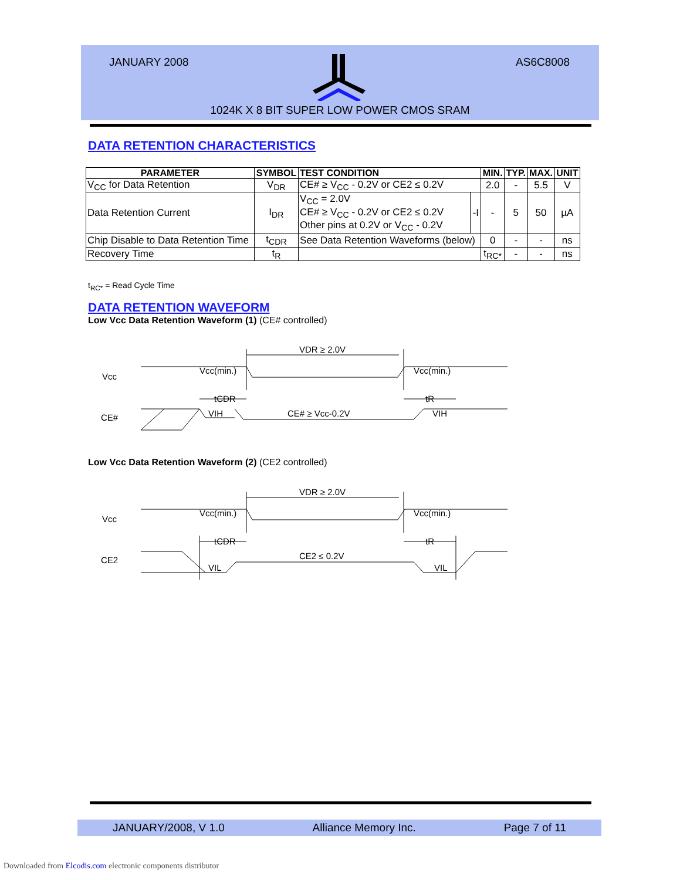JANUARY 2008 AS6C8008
1024K X 8 BIT SUPER LOW POWER CMOS SRAM
DATA RETENTION CHARACTERISTICS
| PARAMETER | SYMBOL | TEST CONDITION | | MIN. | TYP. | MAX. | UNIT |
| --- | --- | --- | --- | --- | --- | --- | --- |
| V<sub>CC</sub> for Data Retention | V<sub>DR</sub> | CE# ≥ V<sub>CC</sub> - 0.2V or CE2 ≤ 0.2V | | 2.0 | - | 5.5 | V |
| Data Retention Current | I<sub>DR</sub> | V<sub>CC</sub> = 2.0V CE# ≥ V<sub>CC</sub> - 0.2V or CE2 ≤ 0.2V Other pins at 0.2V or V<sub>CC</sub> - 0.2V | -I | - | 5 | 50 | µA |
| Chip Disable to Data Retention Time | t<sub>CDR</sub> | See Data Retention Waveforms (below) | | 0 | - | - | ns |
| Recovery Time | t<sub>R</sub> | | | t<sub>RC*</sub> | - | - | ns |
t<sub>RC*</sub> = Read Cycle Time
DATA RETENTION WAVEFORM
Low Vcc Data Retention Waveform (1) (CE# controlled)
Vcc
CE#
Vcc(min.)
Vcc(min.)
VDR ≥ 2.0V
tCDR
tR
VIH
CE# ≥ Vcc-0.2V
VIH
Low Vcc Data Retention Waveform (2) (CE2 controlled)
Vcc
CE2
Vcc(min.)
Vcc(min.)
VDR ≥ 2.0V
tCDR
tR
VIL
CE2 ≤ 0.2V
VIL
JANUARY/2008, V 1.0 Alliance Memory Inc. Page 7 of 11
Downloaded from Elcodis.com electronic components distributor